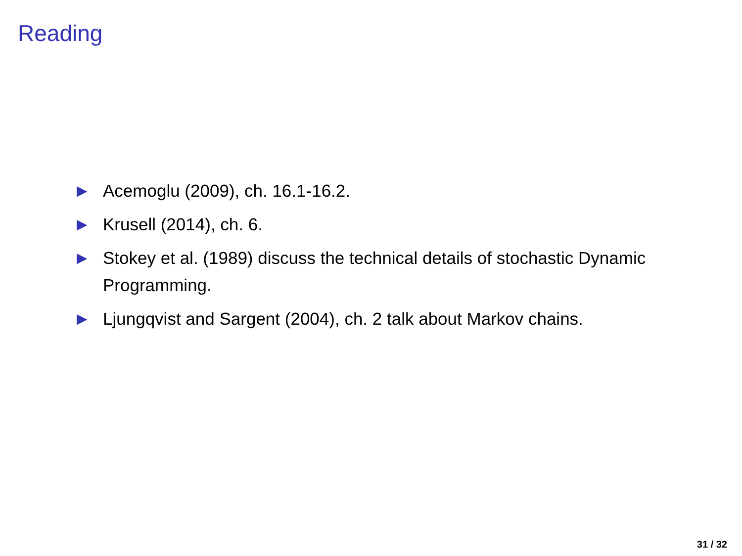Reading
▶ Acemoglu (2009), ch. 16.1-16.2.
▶ Krusell (2014), ch. 6.
▶ Stokey et al. (1989) discuss the technical details of stochastic Dynamic Programming.
▶ Ljungqvist and Sargent (2004), ch. 2 talk about Markov chains.
31 / 32